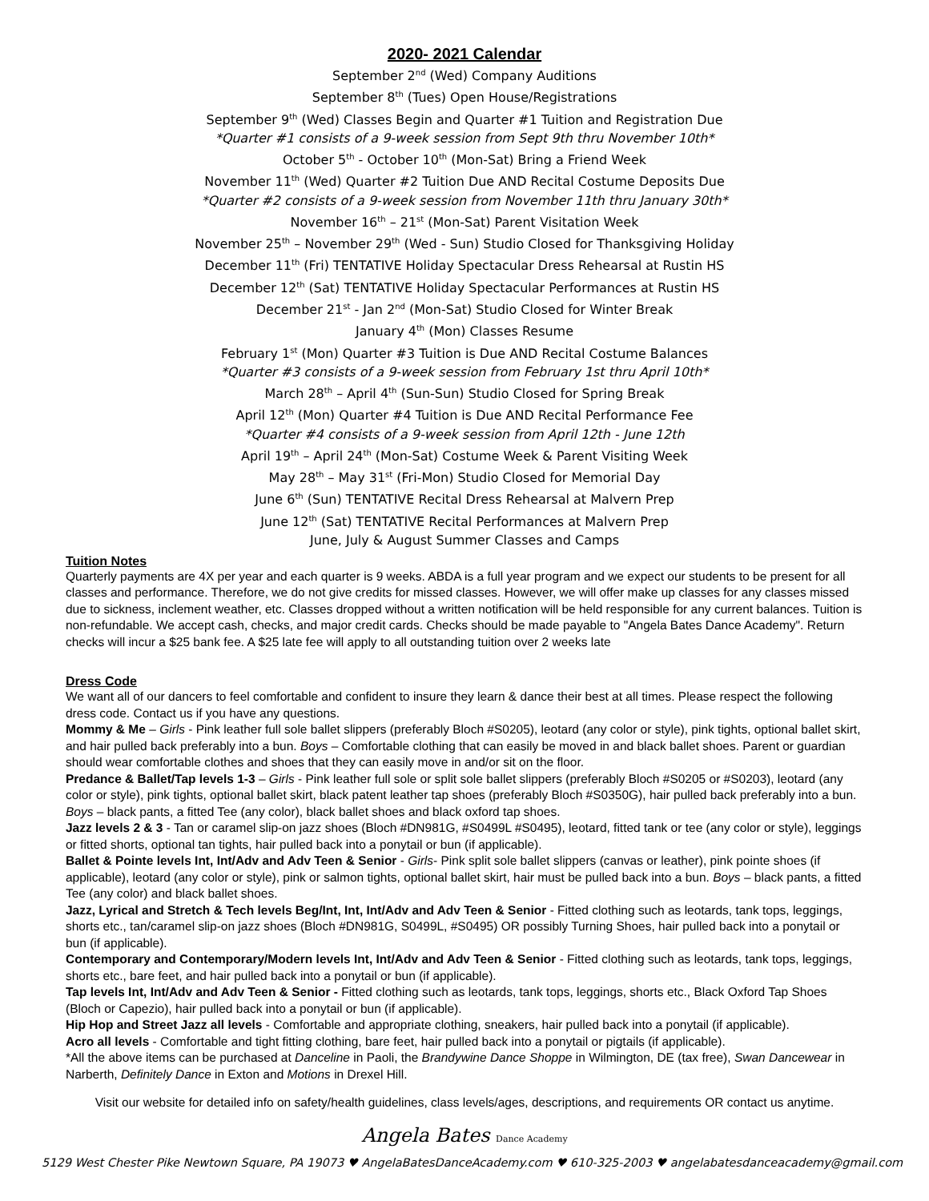2020- 2021 Calendar
September 2<sup>nd</sup> (Wed) Company Auditions
September 8<sup>th</sup> (Tues) Open House/Registrations
September 9<sup>th</sup> (Wed) Classes Begin and Quarter #1 Tuition and Registration Due
*Quarter #1 consists of a 9-week session from Sept 9th thru November 10th*
October 5<sup>th</sup> - October 10<sup>th</sup> (Mon-Sat) Bring a Friend Week
November 11<sup>th</sup> (Wed) Quarter #2 Tuition Due AND Recital Costume Deposits Due
*Quarter #2 consists of a 9-week session from November 11th thru January 30th*
November 16<sup>th</sup> – 21<sup>st</sup> (Mon-Sat) Parent Visitation Week
November 25<sup>th</sup> – November 29<sup>th</sup> (Wed - Sun) Studio Closed for Thanksgiving Holiday
December 11<sup>th</sup> (Fri) TENTATIVE Holiday Spectacular Dress Rehearsal at Rustin HS
December 12<sup>th</sup> (Sat) TENTATIVE Holiday Spectacular Performances at Rustin HS
December 21<sup>st</sup> - Jan 2<sup>nd</sup> (Mon-Sat) Studio Closed for Winter Break
January 4<sup>th</sup> (Mon) Classes Resume
February 1<sup>st</sup> (Mon) Quarter #3 Tuition is Due AND Recital Costume Balances
*Quarter #3 consists of a 9-week session from February 1st thru April 10th*
March 28<sup>th</sup> – April 4<sup>th</sup> (Sun-Sun) Studio Closed for Spring Break
April 12<sup>th</sup> (Mon) Quarter #4 Tuition is Due AND Recital Performance Fee
*Quarter #4 consists of a 9-week session from April 12th - June 12th
April 19<sup>th</sup> – April 24<sup>th</sup> (Mon-Sat) Costume Week & Parent Visiting Week
May 28<sup>th</sup> – May 31<sup>st</sup> (Fri-Mon) Studio Closed for Memorial Day
June 6<sup>th</sup> (Sun) TENTATIVE Recital Dress Rehearsal at Malvern Prep
June 12<sup>th</sup> (Sat) TENTATIVE Recital Performances at Malvern Prep
June, July & August Summer Classes and Camps
Tuition Notes
Quarterly payments are 4X per year and each quarter is 9 weeks. ABDA is a full year program and we expect our students to be present for all classes and performance. Therefore, we do not give credits for missed classes. However, we will offer make up classes for any classes missed due to sickness, inclement weather, etc. Classes dropped without a written notification will be held responsible for any current balances. Tuition is non-refundable. We accept cash, checks, and major credit cards. Checks should be made payable to "Angela Bates Dance Academy". Return checks will incur a $25 bank fee. A $25 late fee will apply to all outstanding tuition over 2 weeks late
Dress Code
We want all of our dancers to feel comfortable and confident to insure they learn & dance their best at all times. Please respect the following dress code. Contact us if you have any questions.
Mommy & Me – Girls - Pink leather full sole ballet slippers (preferably Bloch #S0205), leotard (any color or style), pink tights, optional ballet skirt, and hair pulled back preferably into a bun. Boys – Comfortable clothing that can easily be moved in and black ballet shoes. Parent or guardian should wear comfortable clothes and shoes that they can easily move in and/or sit on the floor.
Predance & Ballet/Tap levels 1-3 – Girls - Pink leather full sole or split sole ballet slippers (preferably Bloch #S0205 or #S0203), leotard (any color or style), pink tights, optional ballet skirt, black patent leather tap shoes (preferably Bloch #S0350G), hair pulled back preferably into a bun. Boys – black pants, a fitted Tee (any color), black ballet shoes and black oxford tap shoes.
Jazz levels 2 & 3 - Tan or caramel slip-on jazz shoes (Bloch #DN981G, #S0499L #S0495), leotard, fitted tank or tee (any color or style), leggings or fitted shorts, optional tan tights, hair pulled back into a ponytail or bun (if applicable).
Ballet & Pointe levels Int, Int/Adv and Adv Teen & Senior - Girls- Pink split sole ballet slippers (canvas or leather), pink pointe shoes (if applicable), leotard (any color or style), pink or salmon tights, optional ballet skirt, hair must be pulled back into a bun. Boys – black pants, a fitted Tee (any color) and black ballet shoes.
Jazz, Lyrical and Stretch & Tech levels Beg/Int, Int, Int/Adv and Adv Teen & Senior - Fitted clothing such as leotards, tank tops, leggings, shorts etc., tan/caramel slip-on jazz shoes (Bloch #DN981G, S0499L, #S0495) OR possibly Turning Shoes, hair pulled back into a ponytail or bun (if applicable).
Contemporary and Contemporary/Modern levels Int, Int/Adv and Adv Teen & Senior - Fitted clothing such as leotards, tank tops, leggings, shorts etc., bare feet, and hair pulled back into a ponytail or bun (if applicable).
Tap levels Int, Int/Adv and Adv Teen & Senior - Fitted clothing such as leotards, tank tops, leggings, shorts etc., Black Oxford Tap Shoes (Bloch or Capezio), hair pulled back into a ponytail or bun (if applicable).
Hip Hop and Street Jazz all levels - Comfortable and appropriate clothing, sneakers, hair pulled back into a ponytail (if applicable).
Acro all levels - Comfortable and tight fitting clothing, bare feet, hair pulled back into a ponytail or pigtails (if applicable).
*All the above items can be purchased at Danceline in Paoli, the Brandywine Dance Shoppe in Wilmington, DE (tax free), Swan Dancewear in Narberth, Definitely Dance in Exton and Motions in Drexel Hill.
Visit our website for detailed info on safety/health guidelines, class levels/ages, descriptions, and requirements OR contact us anytime.
Angela Bates Dance Academy
5129 West Chester Pike Newtown Square, PA 19073 ♥ AngelaBatesDanceAcademy.com ♥ 610-325-2003 ♥ angelabatesdanceacademy@gmail.com